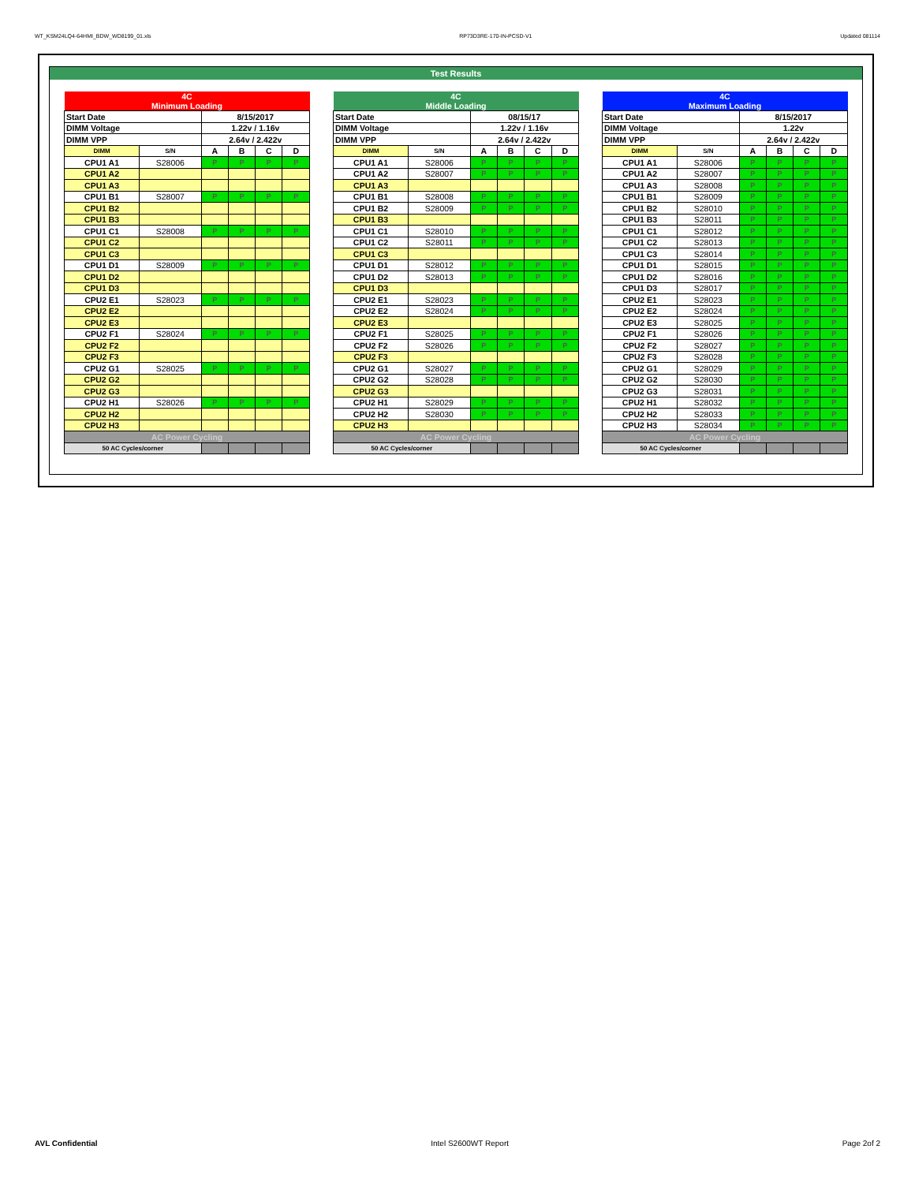WT_KSM24LQ4-64HMI_BDW_WD8199_01.xls RP73D3RE-170-IN-PCSD-V1 Updated 081114
Test Results
| 4C Minimum Loading | | | | | |
| Start Date | | 8/15/2017 | | | |
| DIMM Voltage | | 1.22v / 1.16v | | | |
| DIMM VPP | | 2.64v / 2.422v | | | |
| DIMM | S/N | A | B | C | D |
| CPU1 A1 | S28006 | P | P | P | P |
| CPU1 A2 | | | | | |
| CPU1 A3 | | | | | |
| CPU1 B1 | S28007 | P | P | P | P |
| CPU1 B2 | | | | | |
| CPU1 B3 | | | | | |
| CPU1 C1 | S28008 | P | P | P | P |
| CPU1 C2 | | | | | |
| CPU1 C3 | | | | | |
| CPU1 D1 | S28009 | P | P | P | P |
| CPU1 D2 | | | | | |
| CPU1 D3 | | | | | |
| CPU2 E1 | S28023 | P | P | P | P |
| CPU2 E2 | | | | | |
| CPU2 E3 | | | | | |
| CPU2 F1 | S28024 | P | P | P | P |
| CPU2 F2 | | | | | |
| CPU2 F3 | | | | | |
| CPU2 G1 | S28025 | P | P | P | P |
| CPU2 G2 | | | | | |
| CPU2 G3 | | | | | |
| CPU2 H1 | S28026 | P | P | P | P |
| CPU2 H2 | | | | | |
| CPU2 H3 | | | | | |
| AC Power Cycling | | | | | |
| 50 AC Cycles/corner | | | | | |
| 4C Middle Loading | | | | | |
| Start Date | | 08/15/17 | | | |
| DIMM Voltage | | 1.22v / 1.16v | | | |
| DIMM VPP | | 2.64v / 2.422v | | | |
| DIMM | S/N | A | B | C | D |
| CPU1 A1 | S28006 | P | P | P | P |
| CPU1 A2 | S28007 | P | P | P | P |
| CPU1 A3 | | | | | |
| CPU1 B1 | S28008 | P | P | P | P |
| CPU1 B2 | S28009 | P | P | P | P |
| CPU1 B3 | | | | | |
| CPU1 C1 | S28010 | P | P | P | P |
| CPU1 C2 | S28011 | P | P | P | P |
| CPU1 C3 | | | | | |
| CPU1 D1 | S28012 | P | P | P | P |
| CPU1 D2 | S28013 | P | P | P | P |
| CPU1 D3 | | | | | |
| CPU2 E1 | S28023 | P | P | P | P |
| CPU2 E2 | S28024 | P | P | P | P |
| CPU2 E3 | | | | | |
| CPU2 F1 | S28025 | P | P | P | P |
| CPU2 F2 | S28026 | P | P | P | P |
| CPU2 F3 | | | | | |
| CPU2 G1 | S28027 | P | P | P | P |
| CPU2 G2 | S28028 | P | P | P | P |
| CPU2 G3 | | | | | |
| CPU2 H1 | S28029 | P | P | P | P |
| CPU2 H2 | S28030 | P | P | P | P |
| CPU2 H3 | | | | | |
| AC Power Cycling | | | | | |
| 50 AC Cycles/corner | | | | | |
| 4C Maximum Loading | | | | | |
| Start Date | | 8/15/2017 | | | |
| DIMM Voltage | | 1.22v | | | |
| DIMM VPP | | 2.64v / 2.422v | | | |
| DIMM | S/N | A | B | C | D |
| CPU1 A1 | S28006 | P | P | P | P |
| CPU1 A2 | S28007 | P | P | P | P |
| CPU1 A3 | S28008 | P | P | P | P |
| CPU1 B1 | S28009 | P | P | P | P |
| CPU1 B2 | S28010 | P | P | P | P |
| CPU1 B3 | S28011 | P | P | P | P |
| CPU1 C1 | S28012 | P | P | P | P |
| CPU1 C2 | S28013 | P | P | P | P |
| CPU1 C3 | S28014 | P | P | P | P |
| CPU1 D1 | S28015 | P | P | P | P |
| CPU1 D2 | S28016 | P | P | P | P |
| CPU1 D3 | S28017 | P | P | P | P |
| CPU2 E1 | S28023 | P | P | P | P |
| CPU2 E2 | S28024 | P | P | P | P |
| CPU2 E3 | S28025 | P | P | P | P |
| CPU2 F1 | S28026 | P | P | P | P |
| CPU2 F2 | S28027 | P | P | P | P |
| CPU2 F3 | S28028 | P | P | P | P |
| CPU2 G1 | S28029 | P | P | P | P |
| CPU2 G2 | S28030 | P | P | P | P |
| CPU2 G3 | S28031 | P | P | P | P |
| CPU2 H1 | S28032 | P | P | P | P |
| CPU2 H2 | S28033 | P | P | P | P |
| CPU2 H3 | S28034 | P | P | P | P |
| AC Power Cycling | | | | | |
| 50 AC Cycles/corner | | | | | |
AVL Confidential Intel S2600WT Report Page 2of 2